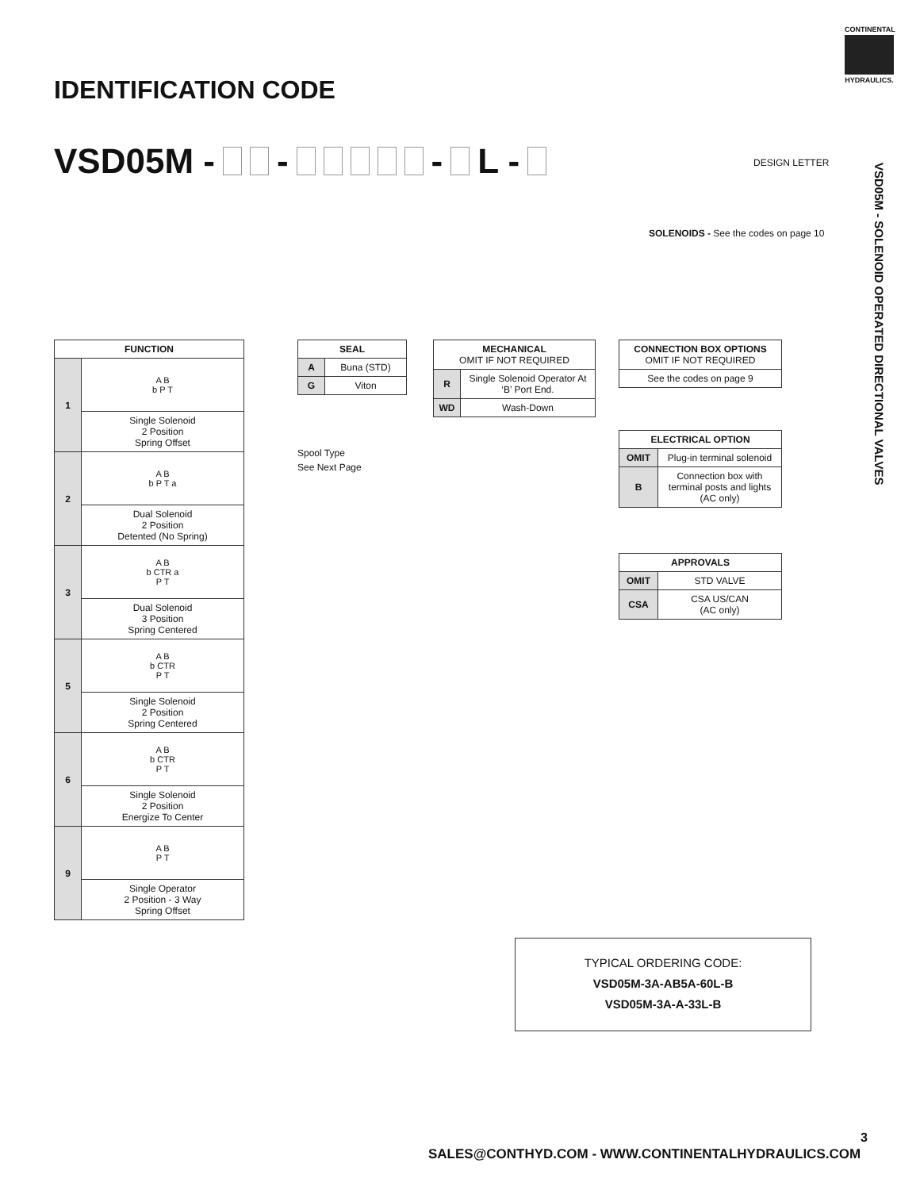CONTINENTAL
HYDRAULICS.
IDENTIFICATION CODE
VSD05M - - - L - DESIGN LETTER
SOLENOIDS - See the codes on page 10
VSD05M - SOLENOID OPERATED DIRECTIONAL VALVES
| FUNCTION | |
| --- | --- |
| 1 | A B b P T |
| | Single Solenoid 2 Position Spring Offset |
| 2 | A B b P T a |
| | Dual Solenoid 2 Position Detented (No Spring) |
| 3 | A B b CTR a P T |
| | Dual Solenoid 3 Position Spring Centered |
| 5 | A B b CTR P T |
| | Single Solenoid 2 Position Spring Centered |
| 6 | A B b CTR P T |
| | Single Solenoid 2 Position Energize To Center |
| 9 | A B P T |
| | Single Operator 2 Position - 3 Way Spring Offset |
| SEAL | |
| --- | --- |
| A | Buna (STD) |
| G | Viton |
Spool Type
See Next Page
| MECHANICAL OMIT IF NOT REQUIRED | |
| --- | --- |
| R | Single Solenoid Operator At ‘B’ Port End. |
| WD | Wash-Down |
| CONNECTION BOX OPTIONS OMIT IF NOT REQUIRED |
| --- |
| See the codes on page 9 |
| ELECTRICAL OPTION | |
| --- | --- |
| OMIT | Plug-in terminal solenoid |
| B | Connection box with terminal posts and lights (AC only) |
| APPROVALS | |
| --- | --- |
| OMIT | STD VALVE |
| CSA | CSA US/CAN (AC only) |
TYPICAL ORDERING CODE:
VSD05M-3A-AB5A-60L-B
VSD05M-3A-A-33L-B
SALES@CONTHYD.COM - WWW.CONTINENTALHYDRAULICS.COM
3